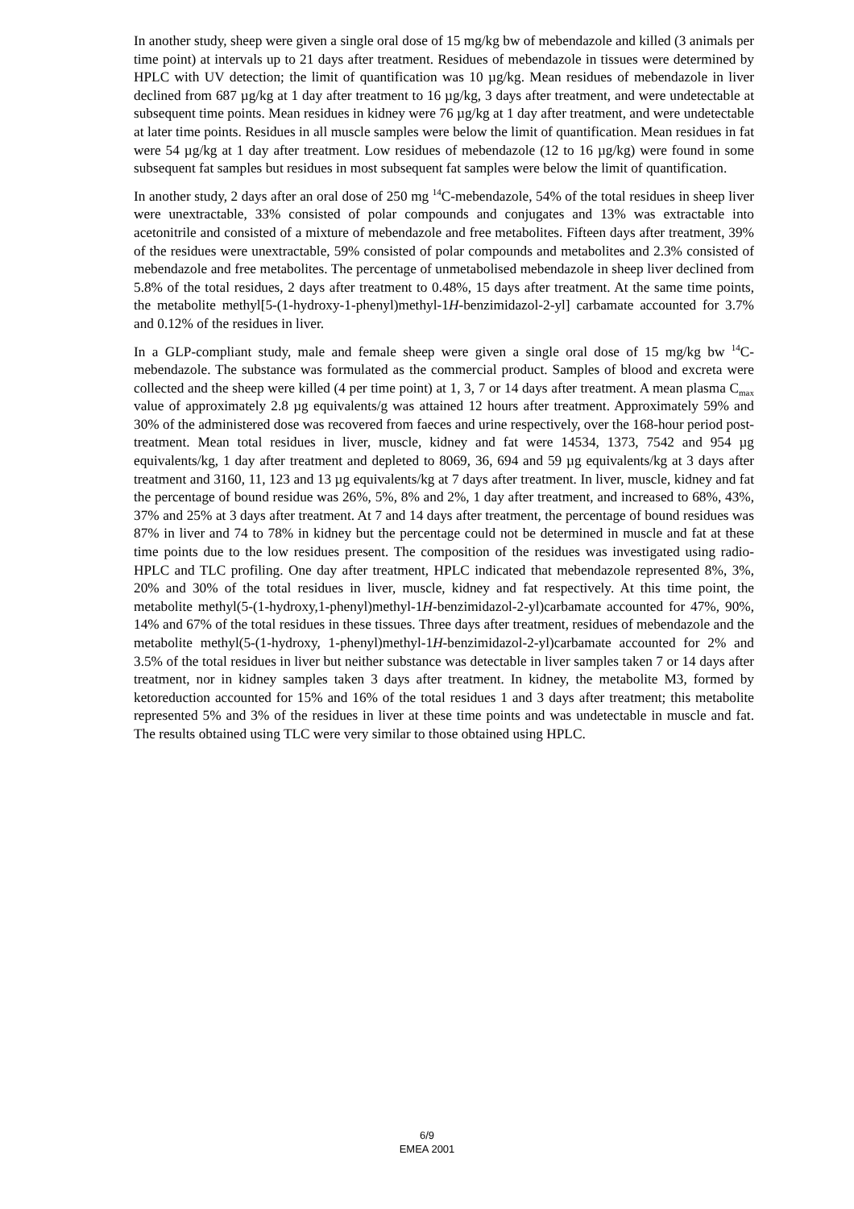In another study, sheep were given a single oral dose of 15 mg/kg bw of mebendazole and killed (3 animals per time point) at intervals up to 21 days after treatment. Residues of mebendazole in tissues were determined by HPLC with UV detection; the limit of quantification was 10 µg/kg. Mean residues of mebendazole in liver declined from 687 µg/kg at 1 day after treatment to 16 µg/kg, 3 days after treatment, and were undetectable at subsequent time points. Mean residues in kidney were 76 µg/kg at 1 day after treatment, and were undetectable at later time points. Residues in all muscle samples were below the limit of quantification. Mean residues in fat were 54 µg/kg at 1 day after treatment. Low residues of mebendazole (12 to 16 µg/kg) were found in some subsequent fat samples but residues in most subsequent fat samples were below the limit of quantification.
In another study, 2 days after an oral dose of 250 mg <sup>14</sup>C-mebendazole, 54% of the total residues in sheep liver were unextractable, 33% consisted of polar compounds and conjugates and 13% was extractable into acetonitrile and consisted of a mixture of mebendazole and free metabolites. Fifteen days after treatment, 39% of the residues were unextractable, 59% consisted of polar compounds and metabolites and 2.3% consisted of mebendazole and free metabolites. The percentage of unmetabolised mebendazole in sheep liver declined from 5.8% of the total residues, 2 days after treatment to 0.48%, 15 days after treatment. At the same time points, the metabolite methyl[5-(1-hydroxy-1-phenyl)methyl-1H-benzimidazol-2-yl] carbamate accounted for 3.7% and 0.12% of the residues in liver.
In a GLP-compliant study, male and female sheep were given a single oral dose of 15 mg/kg bw <sup>14</sup>C-mebendazole. The substance was formulated as the commercial product. Samples of blood and excreta were collected and the sheep were killed (4 per time point) at 1, 3, 7 or 14 days after treatment. A mean plasma C<sub>max</sub> value of approximately 2.8 µg equivalents/g was attained 12 hours after treatment. Approximately 59% and 30% of the administered dose was recovered from faeces and urine respectively, over the 168-hour period post-treatment. Mean total residues in liver, muscle, kidney and fat were 14534, 1373, 7542 and 954 µg equivalents/kg, 1 day after treatment and depleted to 8069, 36, 694 and 59 µg equivalents/kg at 3 days after treatment and 3160, 11, 123 and 13 µg equivalents/kg at 7 days after treatment. In liver, muscle, kidney and fat the percentage of bound residue was 26%, 5%, 8% and 2%, 1 day after treatment, and increased to 68%, 43%, 37% and 25% at 3 days after treatment. At 7 and 14 days after treatment, the percentage of bound residues was 87% in liver and 74 to 78% in kidney but the percentage could not be determined in muscle and fat at these time points due to the low residues present. The composition of the residues was investigated using radio-HPLC and TLC profiling. One day after treatment, HPLC indicated that mebendazole represented 8%, 3%, 20% and 30% of the total residues in liver, muscle, kidney and fat respectively. At this time point, the metabolite methyl(5-(1-hydroxy,1-phenyl)methyl-1H-benzimidazol-2-yl)carbamate accounted for 47%, 90%, 14% and 67% of the total residues in these tissues. Three days after treatment, residues of mebendazole and the metabolite methyl(5-(1-hydroxy, 1-phenyl)methyl-1H-benzimidazol-2-yl)carbamate accounted for 2% and 3.5% of the total residues in liver but neither substance was detectable in liver samples taken 7 or 14 days after treatment, nor in kidney samples taken 3 days after treatment. In kidney, the metabolite M3, formed by ketoreduction accounted for 15% and 16% of the total residues 1 and 3 days after treatment; this metabolite represented 5% and 3% of the residues in liver at these time points and was undetectable in muscle and fat. The results obtained using TLC were very similar to those obtained using HPLC.
6/9
EMEA 2001